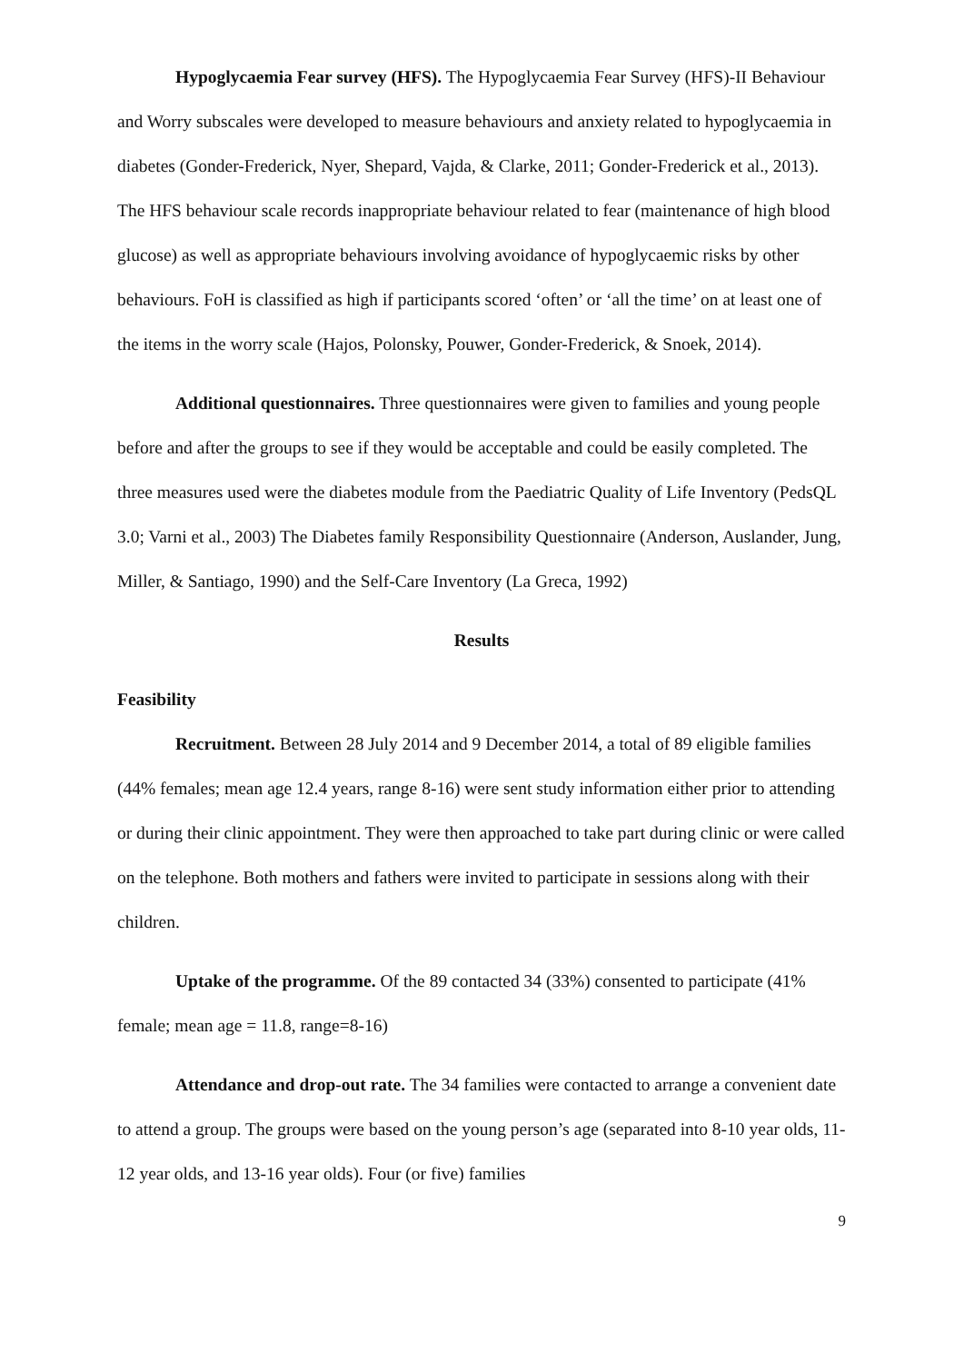Hypoglycaemia Fear survey (HFS). The Hypoglycaemia Fear Survey (HFS)-II Behaviour and Worry subscales were developed to measure behaviours and anxiety related to hypoglycaemia in diabetes (Gonder-Frederick, Nyer, Shepard, Vajda, & Clarke, 2011; Gonder-Frederick et al., 2013). The HFS behaviour scale records inappropriate behaviour related to fear (maintenance of high blood glucose) as well as appropriate behaviours involving avoidance of hypoglycaemic risks by other behaviours. FoH is classified as high if participants scored ‘often’ or ‘all the time’ on at least one of the items in the worry scale (Hajos, Polonsky, Pouwer, Gonder-Frederick, & Snoek, 2014).
Additional questionnaires. Three questionnaires were given to families and young people before and after the groups to see if they would be acceptable and could be easily completed. The three measures used were the diabetes module from the Paediatric Quality of Life Inventory (PedsQL 3.0; Varni et al., 2003) The Diabetes family Responsibility Questionnaire (Anderson, Auslander, Jung, Miller, & Santiago, 1990) and the Self-Care Inventory (La Greca, 1992)
Results
Feasibility
Recruitment. Between 28 July 2014 and 9 December 2014, a total of 89 eligible families (44% females; mean age 12.4 years, range 8-16) were sent study information either prior to attending or during their clinic appointment. They were then approached to take part during clinic or were called on the telephone. Both mothers and fathers were invited to participate in sessions along with their children.
Uptake of the programme. Of the 89 contacted 34 (33%) consented to participate (41% female; mean age = 11.8, range=8-16)
Attendance and drop-out rate. The 34 families were contacted to arrange a convenient date to attend a group. The groups were based on the young person’s age (separated into 8-10 year olds, 11-12 year olds, and 13-16 year olds). Four (or five) families
9